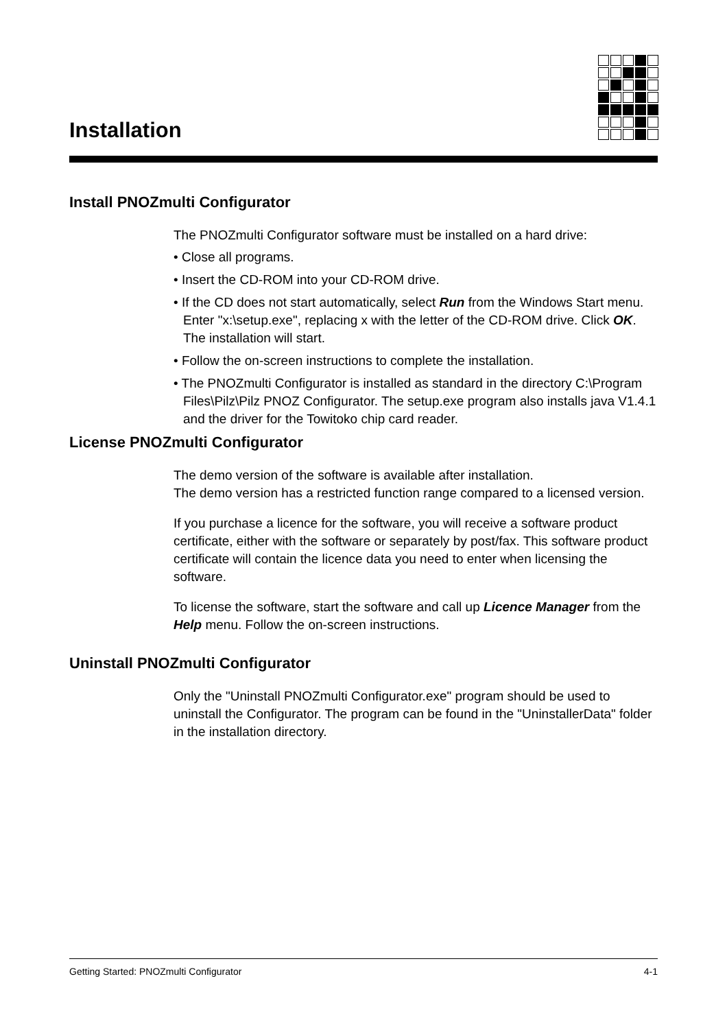Installation
Install PNOZmulti Configurator
The PNOZmulti Configurator software must be installed on a hard drive:
• Close all programs.
• Insert the CD-ROM into your CD-ROM drive.
• If the CD does not start automatically, select Run from the Windows Start menu. Enter "x:\setup.exe", replacing x with the letter of the CD-ROM drive. Click OK. The installation will start.
• Follow the on-screen instructions to complete the installation.
• The PNOZmulti Configurator is installed as standard in the directory C:\Program Files\Pilz\Pilz PNOZ Configurator. The setup.exe program also installs java V1.4.1 and the driver for the Towitoko chip card reader.
License PNOZmulti Configurator
The demo version of the software is available after installation.
The demo version has a restricted function range compared to a licensed version.
If you purchase a licence for the software, you will receive a software product certificate, either with the software or separately by post/fax. This software product certificate will contain the licence data you need to enter when licensing the software.
To license the software, start the software and call up Licence Manager from the Help menu. Follow the on-screen instructions.
Uninstall PNOZmulti Configurator
Only the "Uninstall PNOZmulti Configurator.exe" program should be used to uninstall the Configurator. The program can be found in the "UninstallerData" folder in the installation directory.
Getting Started: PNOZmulti Configurator 4-1